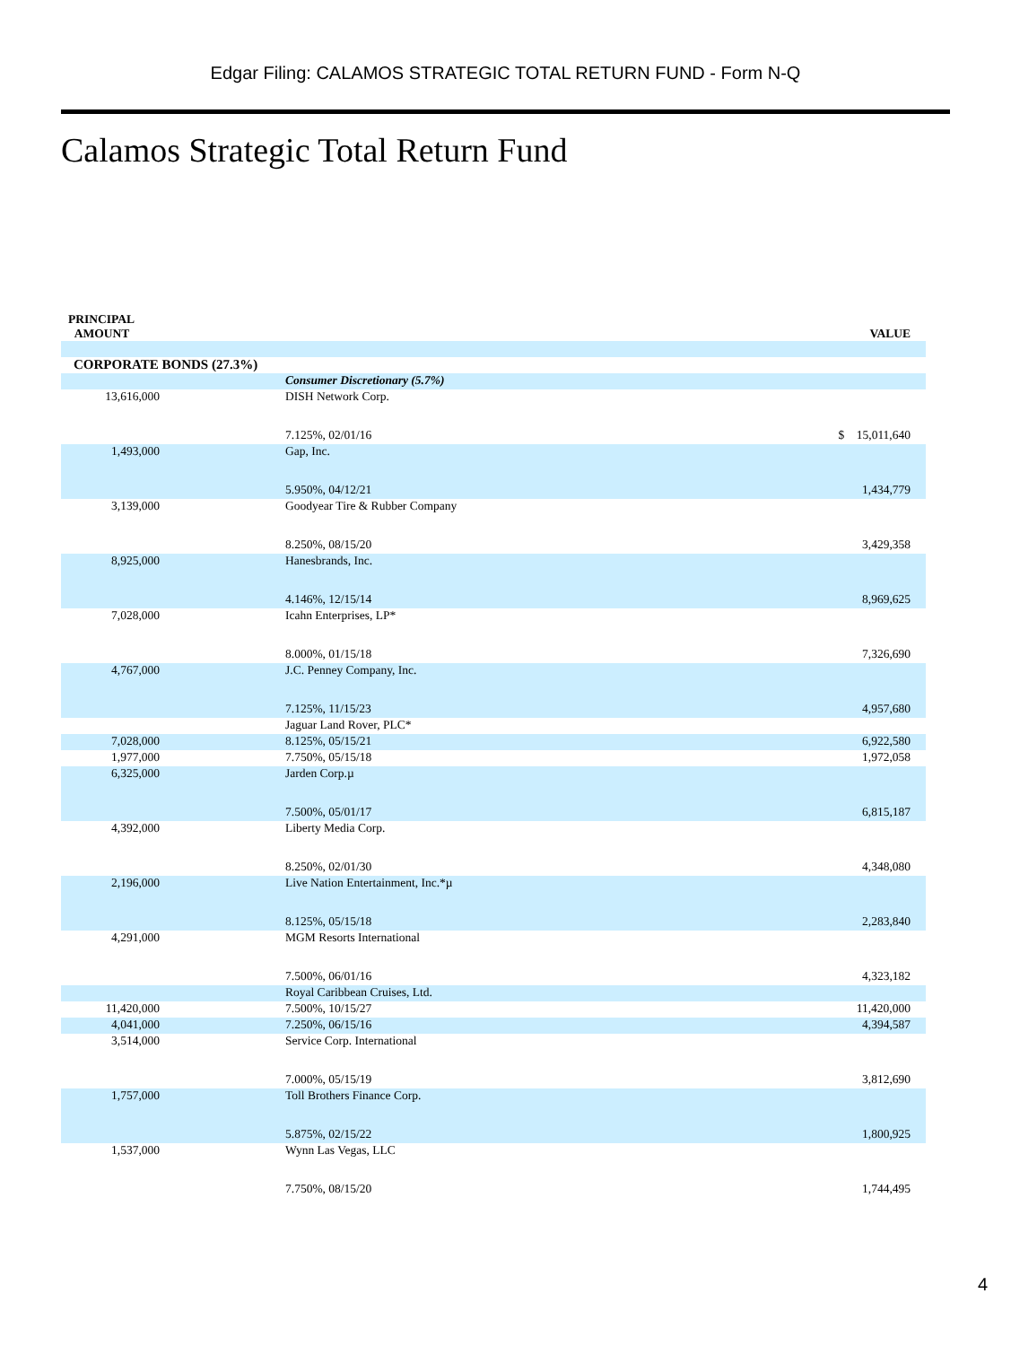Edgar Filing: CALAMOS STRATEGIC TOTAL RETURN FUND - Form N-Q
Calamos Strategic Total Return Fund
| PRINCIPAL AMOUNT | | VALUE |
| --- | --- | --- |
| CORPORATE BONDS (27.3%) | | |
| | Consumer Discretionary (5.7%) | |
| 13,616,000 | DISH Network Corp. | |
| | 7.125%, 02/01/16 | $ 15,011,640 |
| 1,493,000 | Gap, Inc. | |
| | 5.950%, 04/12/21 | 1,434,779 |
| 3,139,000 | Goodyear Tire & Rubber Company | |
| | 8.250%, 08/15/20 | 3,429,358 |
| 8,925,000 | Hanesbrands, Inc. | |
| | 4.146%, 12/15/14 | 8,969,625 |
| 7,028,000 | Icahn Enterprises, LP* | |
| | 8.000%, 01/15/18 | 7,326,690 |
| 4,767,000 | J.C. Penney Company, Inc. | |
| | 7.125%, 11/15/23 | 4,957,680 |
| | Jaguar Land Rover, PLC* | |
| 7,028,000 | 8.125%, 05/15/21 | 6,922,580 |
| 1,977,000 | 7.750%, 05/15/18 | 1,972,058 |
| 6,325,000 | Jarden Corp.µ | |
| | 7.500%, 05/01/17 | 6,815,187 |
| 4,392,000 | Liberty Media Corp. | |
| | 8.250%, 02/01/30 | 4,348,080 |
| 2,196,000 | Live Nation Entertainment, Inc.*µ | |
| | 8.125%, 05/15/18 | 2,283,840 |
| 4,291,000 | MGM Resorts International | |
| | 7.500%, 06/01/16 | 4,323,182 |
| | Royal Caribbean Cruises, Ltd. | |
| 11,420,000 | 7.500%, 10/15/27 | 11,420,000 |
| 4,041,000 | 7.250%, 06/15/16 | 4,394,587 |
| 3,514,000 | Service Corp. International | |
| | 7.000%, 05/15/19 | 3,812,690 |
| 1,757,000 | Toll Brothers Finance Corp. | |
| | 5.875%, 02/15/22 | 1,800,925 |
| 1,537,000 | Wynn Las Vegas, LLC | |
| | 7.750%, 08/15/20 | 1,744,495 |
4